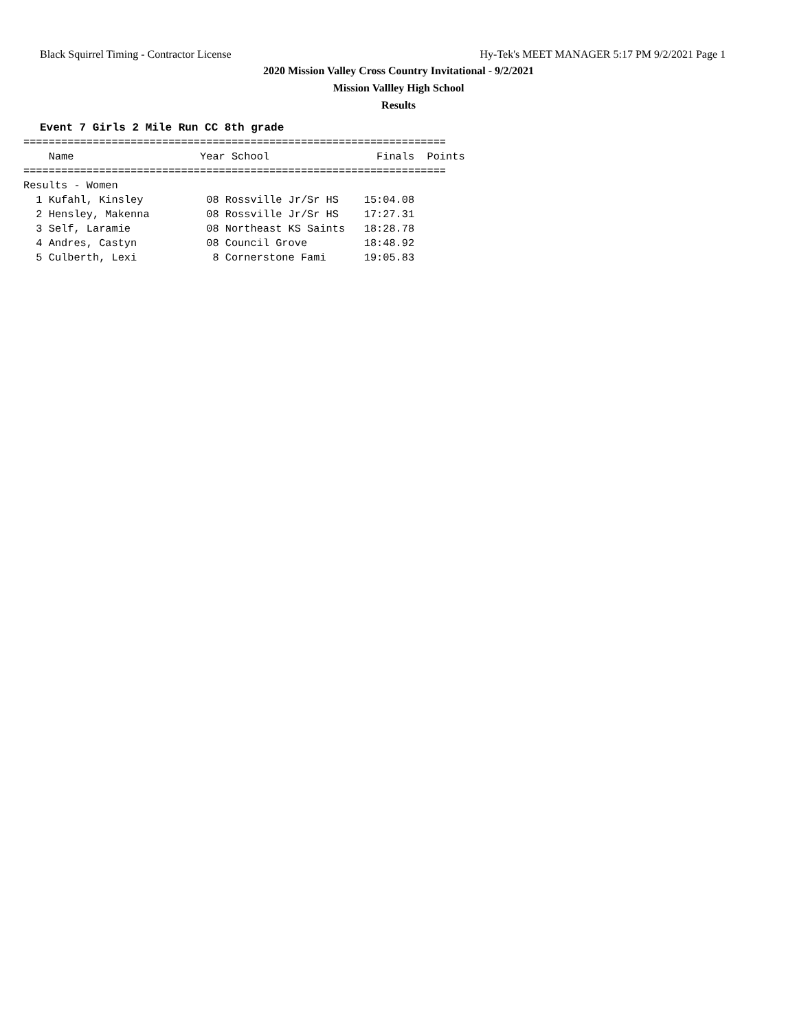Black Squirrel Timing - Contractor License Hy-Tek's MEET MANAGER 5:17 PM 9/2/2021 Page 1
2020 Mission Valley Cross Country Invitational - 9/2/2021
Mission Vallley High School
Results
Event 7 Girls 2 Mile Run CC 8th grade
===================================================================
    Name                    Year School                 Finals  Points
===================================================================
Results - Women
  1 Kufahl, Kinsley          08 Rossville Jr/Sr HS    15:04.08
  2 Hensley, Makenna         08 Rossville Jr/Sr HS    17:27.31
  3 Self, Laramie            08 Northeast KS Saints   18:28.78
  4 Andres, Castyn           08 Council Grove         18:48.92
  5 Culberth, Lexi            8 Cornerstone Fami      19:05.83